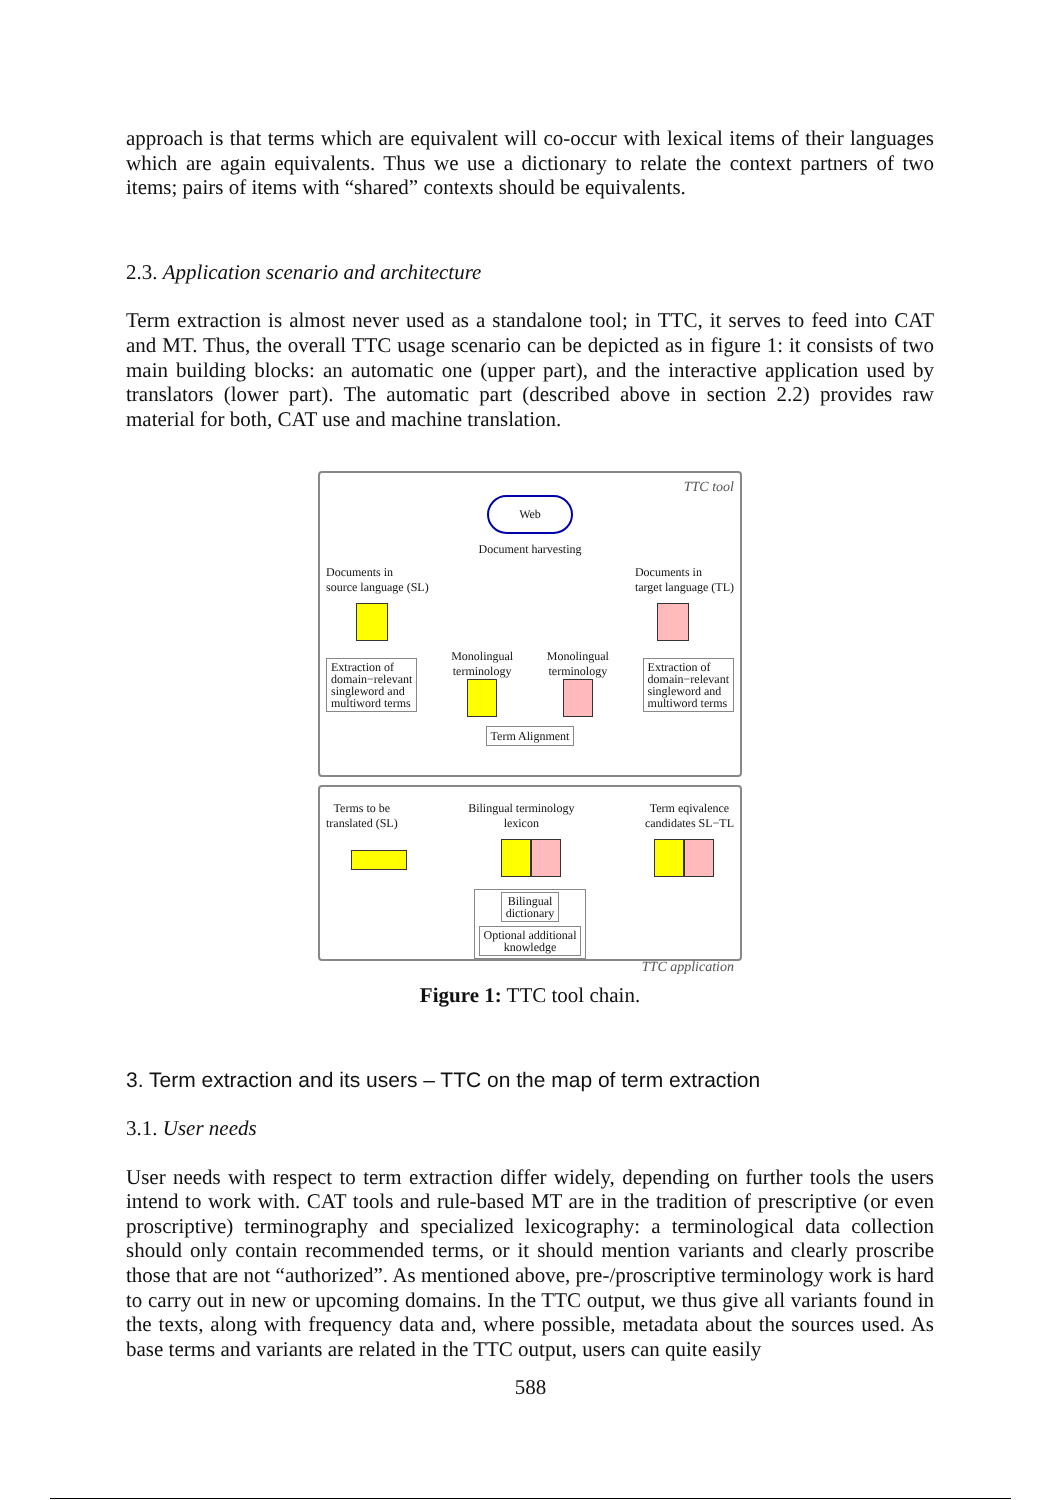approach is that terms which are equivalent will co-occur with lexical items of their languages which are again equivalents. Thus we use a dictionary to relate the context partners of two items; pairs of items with “shared” contexts should be equivalents.
2.3. Application scenario and architecture
Term extraction is almost never used as a standalone tool; in TTC, it serves to feed into CAT and MT. Thus, the overall TTC usage scenario can be depicted as in figure 1: it consists of two main building blocks: an automatic one (upper part), and the interactive application used by translators (lower part). The automatic part (described above in section 2.2) provides raw material for both, CAT use and machine translation.
TTC tool
Web
Document harvesting
Documents in
source language (SL) Documents in
target language (TL)
Extraction of
domain−relevant
singleword and
multiword terms Monolingual
terminology
Monolingual
terminology
Extraction of
domain−relevant
singleword and
multiword terms
Term Alignment
Terms to be
translated (SL) Bilingual terminology
lexicon Term eqivalence
candidates SL−TL
Bilingual
dictionary
Optional additional
knowledge
TTC application
Figure 1: TTC tool chain.
3. Term extraction and its users – TTC on the map of term extraction
3.1. User needs
User needs with respect to term extraction differ widely, depending on further tools the users intend to work with. CAT tools and rule-based MT are in the tradition of prescriptive (or even proscriptive) terminography and specialized lexicography: a terminological data collection should only contain recommended terms, or it should mention variants and clearly proscribe those that are not “authorized”. As mentioned above, pre-/proscriptive terminology work is hard to carry out in new or upcoming domains. In the TTC output, we thus give all variants found in the texts, along with frequency data and, where possible, metadata about the sources used. As base terms and variants are related in the TTC output, users can quite easily
588